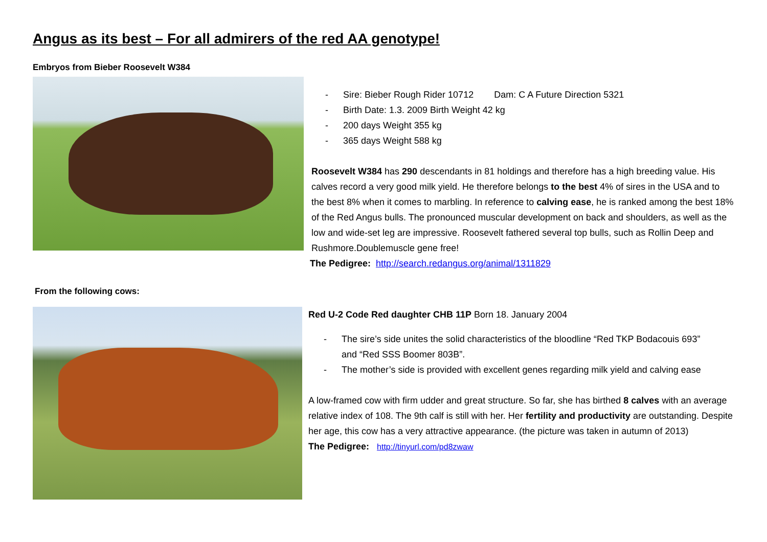Angus as its best – For all admirers of the red AA genotype!
Embryos from Bieber Roosevelt W384
- Sire: Bieber Rough Rider 10712 Dam: C A Future Direction 5321
- Birth Date: 1.3. 2009 Birth Weight 42 kg
- 200 days Weight 355 kg
- 365 days Weight 588 kg
Roosevelt W384 has 290 descendants in 81 holdings and therefore has a high breeding value. His calves record a very good milk yield. He therefore belongs to the best 4% of sires in the USA and to the best 8% when it comes to marbling. In reference to calving ease, he is ranked among the best 18% of the Red Angus bulls. The pronounced muscular development on back and shoulders, as well as the low and wide-set leg are impressive. Roosevelt fathered several top bulls, such as Rollin Deep and Rushmore.Doublemuscle gene free!
The Pedigree: http://search.redangus.org/animal/1311829
From the following cows:
Red U-2 Code Red daughter CHB 11P Born 18. January 2004
- The sire’s side unites the solid characteristics of the bloodline “Red TKP Bodacouis 693”
and “Red SSS Boomer 803B”.
- The mother’s side is provided with excellent genes regarding milk yield and calving ease
A low-framed cow with firm udder and great structure. So far, she has birthed 8 calves with an average relative index of 108. The 9th calf is still with her. Her fertility and productivity are outstanding. Despite her age, this cow has a very attractive appearance. (the picture was taken in autumn of 2013)
The Pedigree: http://tinyurl.com/pd8zwaw